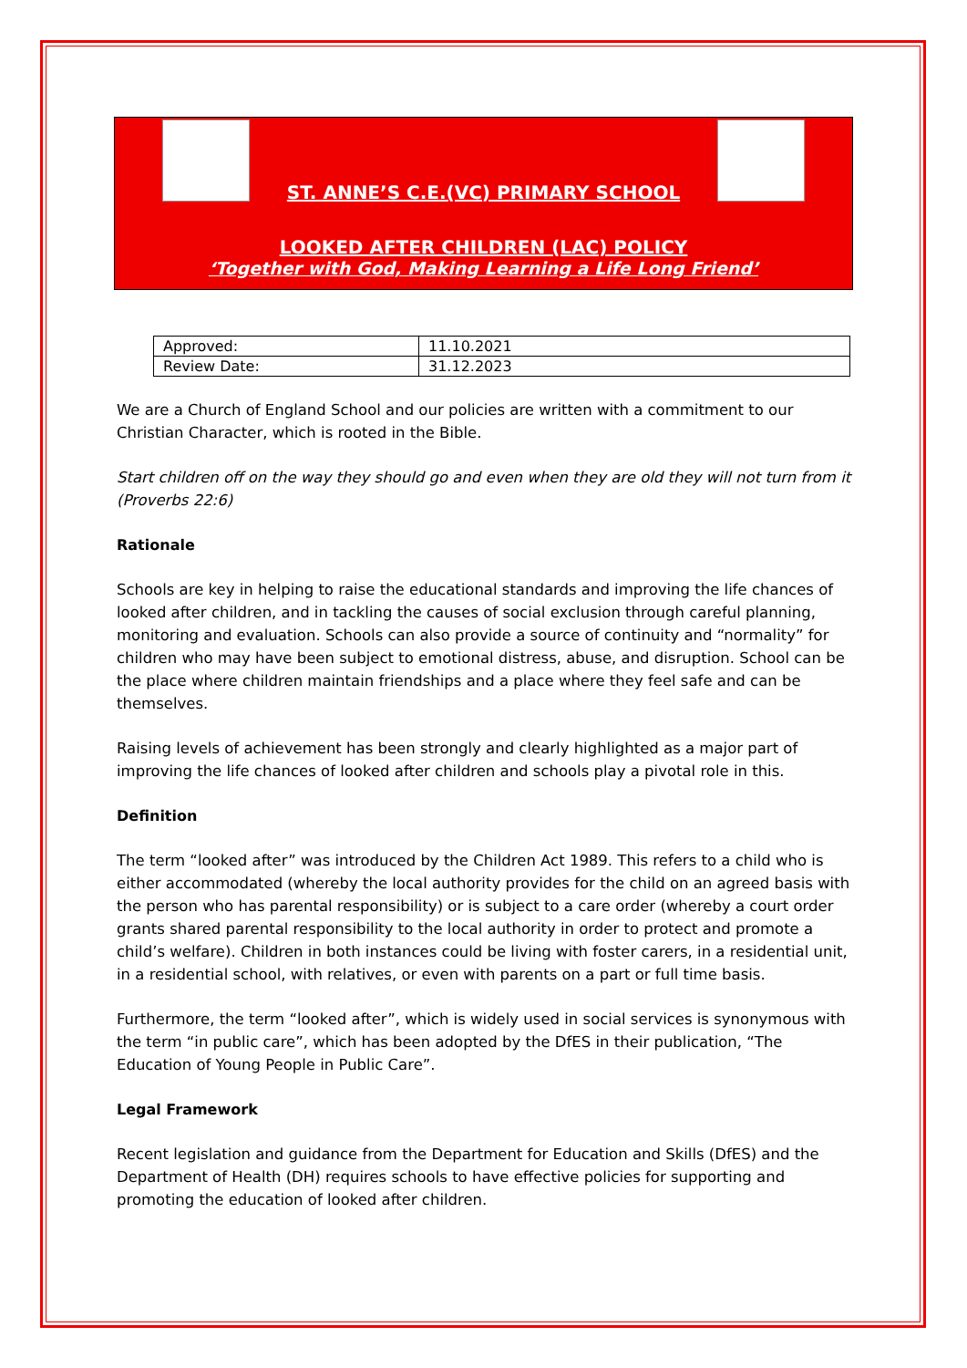ST. ANNE’S C.E.(VC) PRIMARY SCHOOL
LOOKED AFTER CHILDREN (LAC) POLICY
‘Together with God, Making Learning a Life Long Friend’
| Approved: | 11.10.2021 |
| Review Date: | 31.12.2023 |
We are a Church of England School and our policies are written with a commitment to our Christian Character, which is rooted in the Bible.
Start children off on the way they should go and even when they are old they will not turn from it (Proverbs 22:6)
Rationale
Schools are key in helping to raise the educational standards and improving the life chances of looked after children, and in tackling the causes of social exclusion through careful planning, monitoring and evaluation. Schools can also provide a source of continuity and “normality” for children who may have been subject to emotional distress, abuse, and disruption. School can be the place where children maintain friendships and a place where they feel safe and can be themselves.
Raising levels of achievement has been strongly and clearly highlighted as a major part of improving the life chances of looked after children and schools play a pivotal role in this.
Definition
The term “looked after” was introduced by the Children Act 1989. This refers to a child who is either accommodated (whereby the local authority provides for the child on an agreed basis with the person who has parental responsibility) or is subject to a care order (whereby a court order grants shared parental responsibility to the local authority in order to protect and promote a child’s welfare). Children in both instances could be living with foster carers, in a residential unit, in a residential school, with relatives, or even with parents on a part or full time basis.
Furthermore, the term “looked after”, which is widely used in social services is synonymous with the term “in public care”, which has been adopted by the DfES in their publication, “The Education of Young People in Public Care”.
Legal Framework
Recent legislation and guidance from the Department for Education and Skills (DfES) and the Department of Health (DH) requires schools to have effective policies for supporting and promoting the education of looked after children.